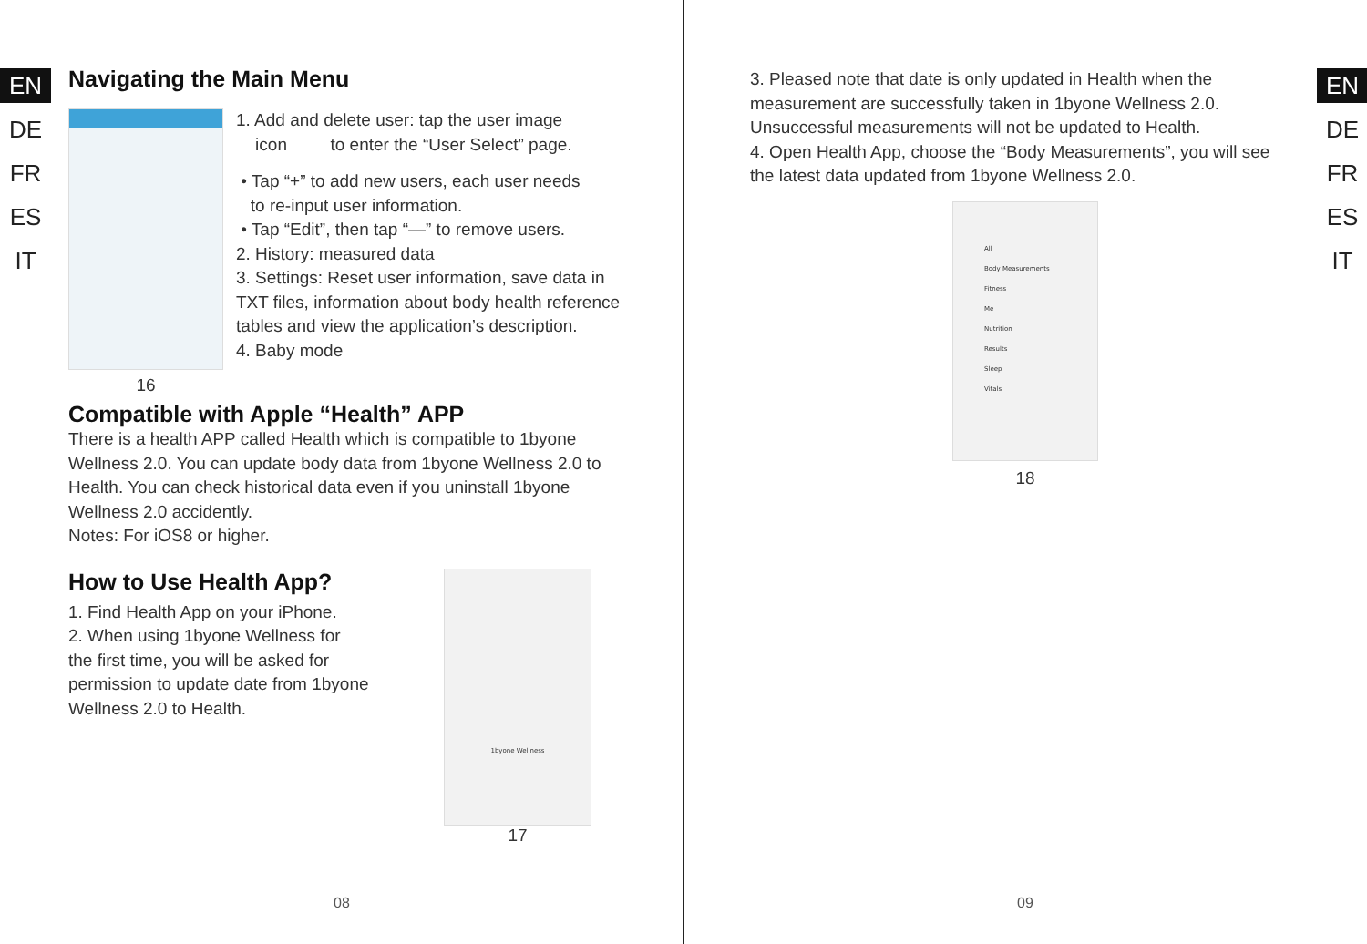EN
DE
FR
ES
IT
Navigating the Main Menu
16
1. Add and delete user: tap the user image
icon to enter the “User Select” page.
• Tap “+” to add new users, each user needs
to re-input user information.
• Tap “Edit”, then tap “—” to remove users.
2. History: measured data
3. Settings: Reset user information, save data in TXT files, information about body health reference tables and view the application’s description.
4. Baby mode
Compatible with Apple “Health” APP
There is a health APP called Health which is compatible to 1byone Wellness 2.0. You can update body data from 1byone Wellness 2.0 to Health. You can check historical data even if you uninstall 1byone Wellness 2.0 accidently.
Notes: For iOS8 or higher.
How to Use Health App?
1. Find Health App on your iPhone.
2. When using 1byone Wellness for the first time, you will be asked for permission to update date from 1byone Wellness 2.0 to Health.
1byone Wellness
17
08
3. Pleased note that date is only updated in Health when the measurement are successfully taken in 1byone Wellness 2.0. Unsuccessful measurements will not be updated to Health.
4. Open Health App, choose the “Body Measurements”, you will see the latest data updated from 1byone Wellness 2.0.
All
Body Measurements
Fitness
Me
Nutrition
Results
Sleep
Vitals
18
EN
DE
FR
ES
IT
09